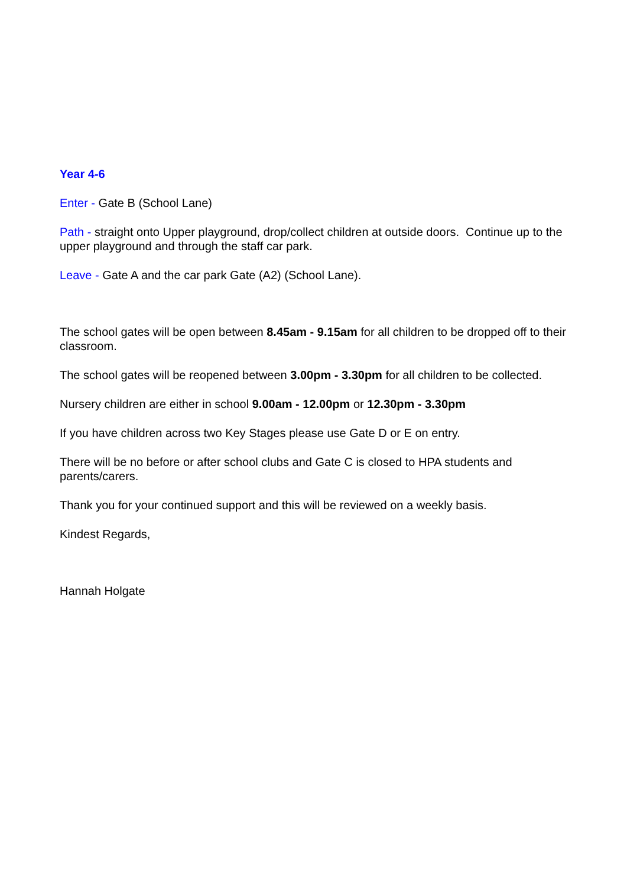Year 4-6
Enter - Gate B (School Lane)
Path - straight onto Upper playground, drop/collect children at outside doors. Continue up to the upper playground and through the staff car park.
Leave - Gate A and the car park Gate (A2) (School Lane).
The school gates will be open between 8.45am - 9.15am for all children to be dropped off to their classroom.
The school gates will be reopened between 3.00pm - 3.30pm for all children to be collected.
Nursery children are either in school 9.00am - 12.00pm or 12.30pm - 3.30pm
If you have children across two Key Stages please use Gate D or E on entry.
There will be no before or after school clubs and Gate C is closed to HPA students and parents/carers.
Thank you for your continued support and this will be reviewed on a weekly basis.
Kindest Regards,
Hannah Holgate